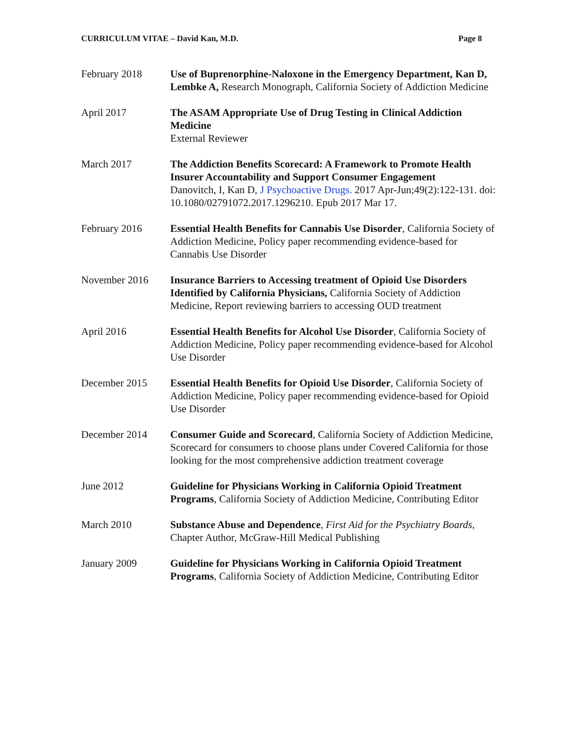CURRICULUM VITAE – David Kan, M.D. Page 8
February 2018 Use of Buprenorphine-Naloxone in the Emergency Department, Kan D, Lembke A, Research Monograph, California Society of Addiction Medicine
April 2017 The ASAM Appropriate Use of Drug Testing in Clinical Addiction Medicine
External Reviewer
March 2017 The Addiction Benefits Scorecard: A Framework to Promote Health Insurer Accountability and Support Consumer Engagement
Danovitch, I, Kan D, J Psychoactive Drugs. 2017 Apr-Jun;49(2):122-131. doi: 10.1080/02791072.2017.1296210. Epub 2017 Mar 17.
February 2016 Essential Health Benefits for Cannabis Use Disorder, California Society of Addiction Medicine, Policy paper recommending evidence-based for Cannabis Use Disorder
November 2016 Insurance Barriers to Accessing treatment of Opioid Use Disorders Identified by California Physicians, California Society of Addiction Medicine, Report reviewing barriers to accessing OUD treatment
April 2016 Essential Health Benefits for Alcohol Use Disorder, California Society of Addiction Medicine, Policy paper recommending evidence-based for Alcohol Use Disorder
December 2015 Essential Health Benefits for Opioid Use Disorder, California Society of Addiction Medicine, Policy paper recommending evidence-based for Opioid Use Disorder
December 2014 Consumer Guide and Scorecard, California Society of Addiction Medicine, Scorecard for consumers to choose plans under Covered California for those looking for the most comprehensive addiction treatment coverage
June 2012 Guideline for Physicians Working in California Opioid Treatment Programs, California Society of Addiction Medicine, Contributing Editor
March 2010 Substance Abuse and Dependence, First Aid for the Psychiatry Boards, Chapter Author, McGraw-Hill Medical Publishing
January 2009 Guideline for Physicians Working in California Opioid Treatment Programs, California Society of Addiction Medicine, Contributing Editor